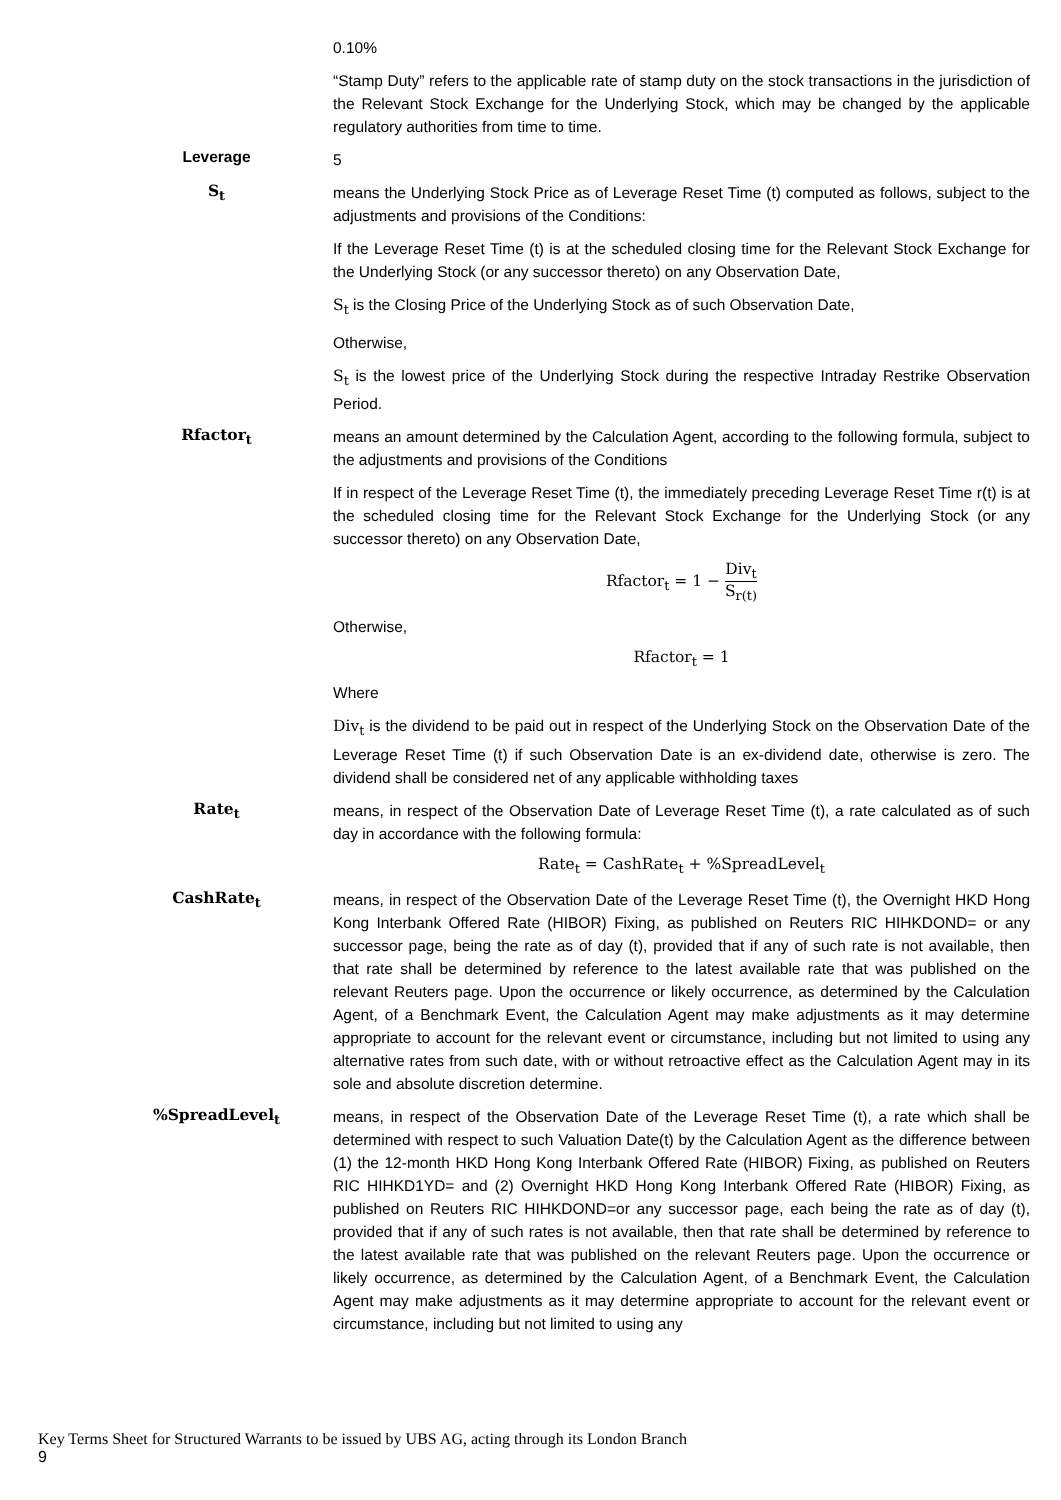0.10%
“Stamp Duty” refers to the applicable rate of stamp duty on the stock transactions in the jurisdiction of the Relevant Stock Exchange for the Underlying Stock, which may be changed by the applicable regulatory authorities from time to time.
Leverage
5
S<sub>t</sub>
means the Underlying Stock Price as of Leverage Reset Time (t) computed as follows, subject to the adjustments and provisions of the Conditions:
If the Leverage Reset Time (t) is at the scheduled closing time for the Relevant Stock Exchange for the Underlying Stock (or any successor thereto) on any Observation Date,
S<sub>t</sub> is the Closing Price of the Underlying Stock as of such Observation Date,
Otherwise,
S<sub>t</sub> is the lowest price of the Underlying Stock during the respective Intraday Restrike Observation Period.
Rfactor<sub>t</sub>
means an amount determined by the Calculation Agent, according to the following formula, subject to the adjustments and provisions of the Conditions
If in respect of the Leverage Reset Time (t), the immediately preceding Leverage Reset Time r(t) is at the scheduled closing time for the Relevant Stock Exchange for the Underlying Stock (or any successor thereto) on any Observation Date,
Rfactor<sub>t</sub> = 1 − Div<sub>t</sub> S<sub>r(t)</sub>
Otherwise,
Rfactor<sub>t</sub> = 1
Where
Div<sub>t</sub> is the dividend to be paid out in respect of the Underlying Stock on the Observation Date of the Leverage Reset Time (t) if such Observation Date is an ex-dividend date, otherwise is zero. The dividend shall be considered net of any applicable withholding taxes
Rate<sub>t</sub>
means, in respect of the Observation Date of Leverage Reset Time (t), a rate calculated as of such day in accordance with the following formula:
Rate<sub>t</sub> = CashRate<sub>t</sub> + %SpreadLevel<sub>t</sub>
CashRate<sub>t</sub>
means, in respect of the Observation Date of the Leverage Reset Time (t), the Overnight HKD Hong Kong Interbank Offered Rate (HIBOR) Fixing, as published on Reuters RIC HIHKDOND= or any successor page, being the rate as of day (t), provided that if any of such rate is not available, then that rate shall be determined by reference to the latest available rate that was published on the relevant Reuters page. Upon the occurrence or likely occurrence, as determined by the Calculation Agent, of a Benchmark Event, the Calculation Agent may make adjustments as it may determine appropriate to account for the relevant event or circumstance, including but not limited to using any alternative rates from such date, with or without retroactive effect as the Calculation Agent may in its sole and absolute discretion determine.
%SpreadLevel<sub>t</sub>
means, in respect of the Observation Date of the Leverage Reset Time (t), a rate which shall be determined with respect to such Valuation Date(t) by the Calculation Agent as the difference between (1) the 12-month HKD Hong Kong Interbank Offered Rate (HIBOR) Fixing, as published on Reuters RIC HIHKD1YD= and (2) Overnight HKD Hong Kong Interbank Offered Rate (HIBOR) Fixing, as published on Reuters RIC HIHKDOND=or any successor page, each being the rate as of day (t), provided that if any of such rates is not available, then that rate shall be determined by reference to the latest available rate that was published on the relevant Reuters page. Upon the occurrence or likely occurrence, as determined by the Calculation Agent, of a Benchmark Event, the Calculation Agent may make adjustments as it may determine appropriate to account for the relevant event or circumstance, including but not limited to using any
Key Terms Sheet for Structured Warrants to be issued by UBS AG, acting through its London Branch
9